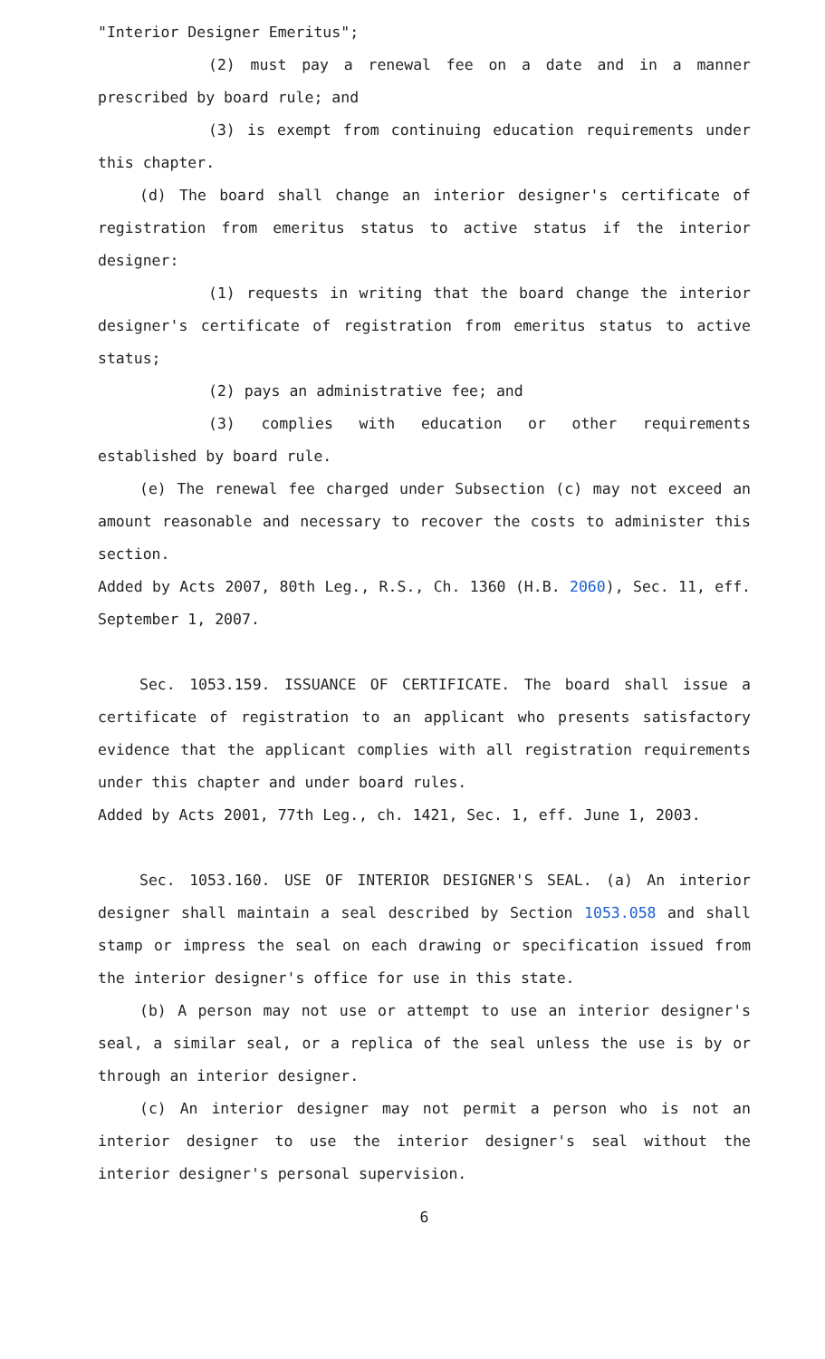"Interior Designer Emeritus";
(2) must pay a renewal fee on a date and in a manner prescribed by board rule; and
(3) is exempt from continuing education requirements under this chapter.
(d) The board shall change an interior designer's certificate of registration from emeritus status to active status if the interior designer:
(1) requests in writing that the board change the interior designer's certificate of registration from emeritus status to active status;
(2) pays an administrative fee; and
(3) complies with education or other requirements established by board rule.
(e) The renewal fee charged under Subsection (c) may not exceed an amount reasonable and necessary to recover the costs to administer this section.
Added by Acts 2007, 80th Leg., R.S., Ch. 1360 (H.B. 2060), Sec. 11, eff. September 1, 2007.
Sec. 1053.159. ISSUANCE OF CERTIFICATE. The board shall issue a certificate of registration to an applicant who presents satisfactory evidence that the applicant complies with all registration requirements under this chapter and under board rules.
Added by Acts 2001, 77th Leg., ch. 1421, Sec. 1, eff. June 1, 2003.
Sec. 1053.160. USE OF INTERIOR DESIGNER'S SEAL. (a) An interior designer shall maintain a seal described by Section 1053.058 and shall stamp or impress the seal on each drawing or specification issued from the interior designer's office for use in this state.
(b) A person may not use or attempt to use an interior designer's seal, a similar seal, or a replica of the seal unless the use is by or through an interior designer.
(c) An interior designer may not permit a person who is not an interior designer to use the interior designer's seal without the interior designer's personal supervision.
6